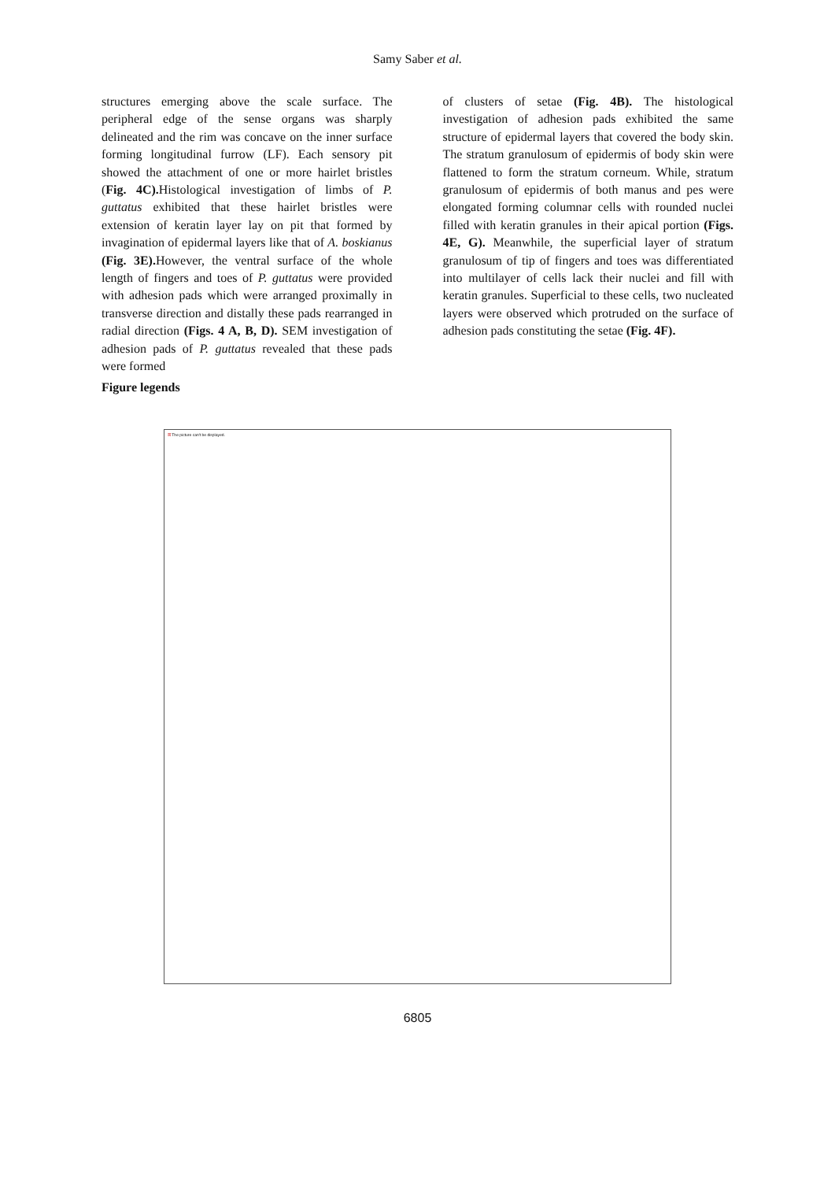Samy Saber et al.
structures emerging above the scale surface. The peripheral edge of the sense organs was sharply delineated and the rim was concave on the inner surface forming longitudinal furrow (LF). Each sensory pit showed the attachment of one or more hairlet bristles (Fig. 4C). Histological investigation of limbs of P. guttatus exhibited that these hairlet bristles were extension of keratin layer lay on pit that formed by invagination of epidermal layers like that of A. boskianus (Fig. 3E). However, the ventral surface of the whole length of fingers and toes of P. guttatus were provided with adhesion pads which were arranged proximally in transverse direction and distally these pads rearranged in radial direction (Figs. 4 A, B, D). SEM investigation of adhesion pads of P. guttatus revealed that these pads were formed
of clusters of setae (Fig. 4B). The histological investigation of adhesion pads exhibited the same structure of epidermal layers that covered the body skin. The stratum granulosum of epidermis of body skin were flattened to form the stratum corneum. While, stratum granulosum of epidermis of both manus and pes were elongated forming columnar cells with rounded nuclei filled with keratin granules in their apical portion (Figs. 4E, G). Meanwhile, the superficial layer of stratum granulosum of tip of fingers and toes was differentiated into multilayer of cells lack their nuclei and fill with keratin granules. Superficial to these cells, two nucleated layers were observed which protruded on the surface of adhesion pads constituting the setae (Fig. 4F).
Figure legends
☒ The picture can't be displayed.
6805